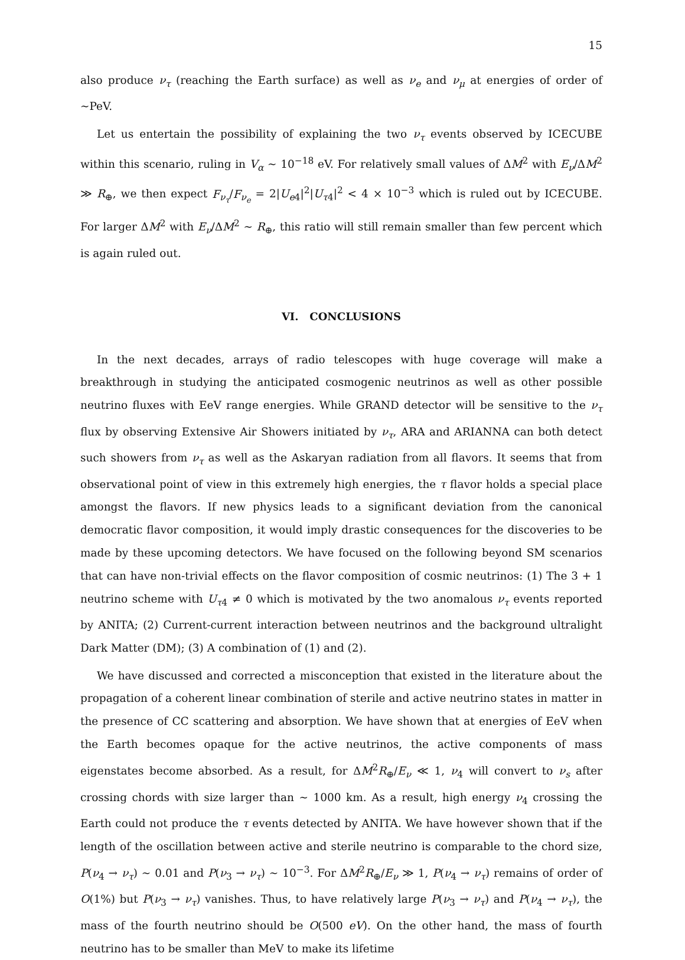15
also produce ν<sub>τ</sub> (reaching the Earth surface) as well as ν<sub>e</sub> and ν<sub>μ</sub> at energies of order of ∼PeV.
Let us entertain the possibility of explaining the two ν<sub>τ</sub> events observed by ICECUBE within this scenario, ruling in V<sub>α</sub> ∼ 10<sup>−18</sup> eV. For relatively small values of ΔM<sup>2</sup> with E<sub>ν</sub>/ΔM<sup>2</sup> ≫ R<sub>⊕</sub>, we then expect F<sub>ν<sub>τ</sub></sub>/F<sub>ν<sub>e</sub></sub> = 2|U<sub>e4</sub>|<sup>2</sup>|U<sub>τ4</sub>|<sup>2</sup> < 4 × 10<sup>−3</sup> which is ruled out by ICECUBE. For larger ΔM<sup>2</sup> with E<sub>ν</sub>/ΔM<sup>2</sup> ∼ R<sub>⊕</sub>, this ratio will still remain smaller than few percent which is again ruled out.
VI. CONCLUSIONS
In the next decades, arrays of radio telescopes with huge coverage will make a breakthrough in studying the anticipated cosmogenic neutrinos as well as other possible neutrino fluxes with EeV range energies. While GRAND detector will be sensitive to the ν<sub>τ</sub> flux by observing Extensive Air Showers initiated by ν<sub>τ</sub>, ARA and ARIANNA can both detect such showers from ν<sub>τ</sub> as well as the Askaryan radiation from all flavors. It seems that from observational point of view in this extremely high energies, the τ flavor holds a special place amongst the flavors. If new physics leads to a significant deviation from the canonical democratic flavor composition, it would imply drastic consequences for the discoveries to be made by these upcoming detectors. We have focused on the following beyond SM scenarios that can have non-trivial effects on the flavor composition of cosmic neutrinos: (1) The 3 + 1 neutrino scheme with U<sub>τ4</sub> ≠ 0 which is motivated by the two anomalous ν<sub>τ</sub> events reported by ANITA; (2) Current-current interaction between neutrinos and the background ultralight Dark Matter (DM); (3) A combination of (1) and (2).
We have discussed and corrected a misconception that existed in the literature about the propagation of a coherent linear combination of sterile and active neutrino states in matter in the presence of CC scattering and absorption. We have shown that at energies of EeV when the Earth becomes opaque for the active neutrinos, the active components of mass eigenstates become absorbed. As a result, for ΔM<sup>2</sup>R<sub>⊕</sub>/E<sub>ν</sub> ≪ 1, ν<sub>4</sub> will convert to ν<sub>s</sub> after crossing chords with size larger than ∼ 1000 km. As a result, high energy ν<sub>4</sub> crossing the Earth could not produce the τ events detected by ANITA. We have however shown that if the length of the oscillation between active and sterile neutrino is comparable to the chord size, P(ν<sub>4</sub> → ν<sub>τ</sub>) ∼ 0.01 and P(ν<sub>3</sub> → ν<sub>τ</sub>) ∼ 10<sup>−3</sup>. For ΔM<sup>2</sup>R<sub>⊕</sub>/E<sub>ν</sub> ≫ 1, P(ν<sub>4</sub> → ν<sub>τ</sub>) remains of order of O(1%) but P(ν<sub>3</sub> → ν<sub>τ</sub>) vanishes. Thus, to have relatively large P(ν<sub>3</sub> → ν<sub>τ</sub>) and P(ν<sub>4</sub> → ν<sub>τ</sub>), the mass of the fourth neutrino should be O(500 eV). On the other hand, the mass of fourth neutrino has to be smaller than MeV to make its lifetime